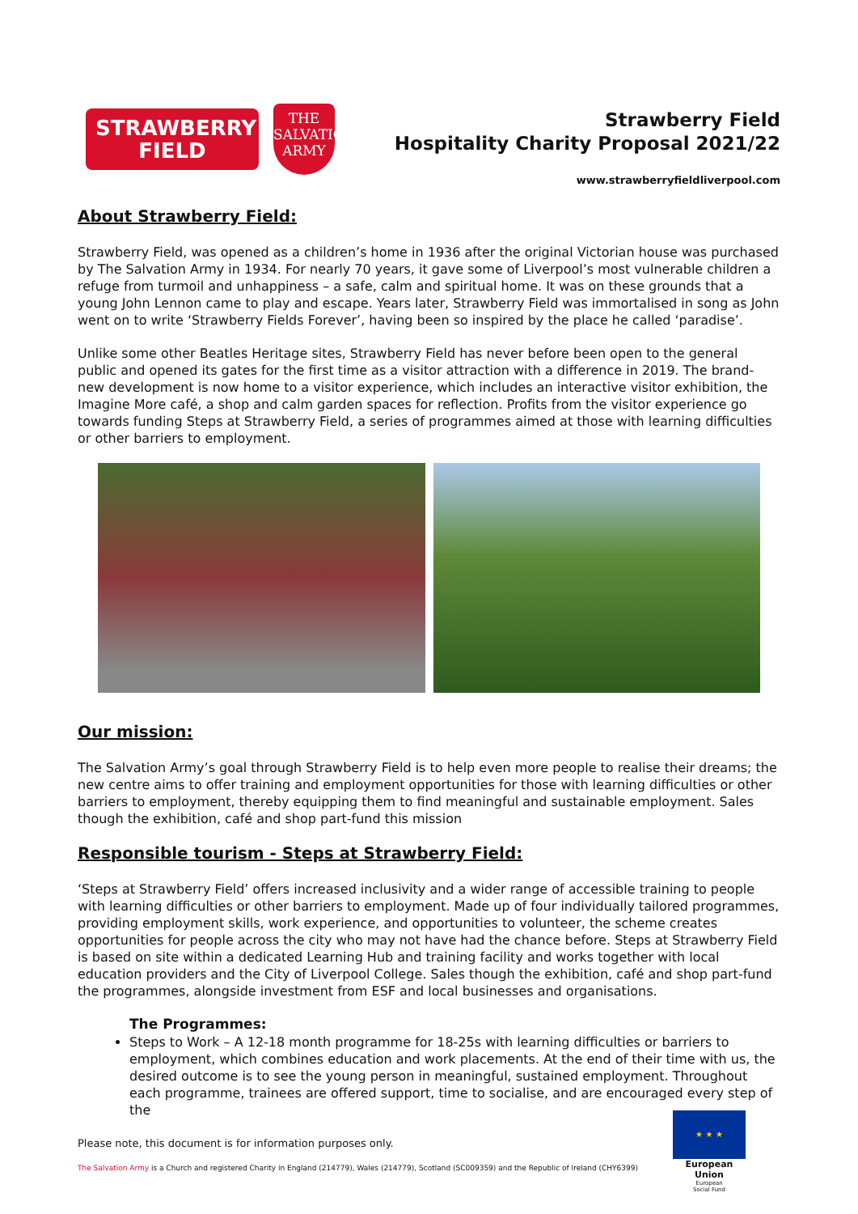STRAWBERRY
FIELD
THE
SALVATION
ARMY
Strawberry Field
Hospitality Charity Proposal 2021/22
www.strawberryfieldliverpool.com
About Strawberry Field:
Strawberry Field, was opened as a children’s home in 1936 after the original Victorian house was purchased by The Salvation Army in 1934. For nearly 70 years, it gave some of Liverpool’s most vulnerable children a refuge from turmoil and unhappiness – a safe, calm and spiritual home. It was on these grounds that a young John Lennon came to play and escape. Years later, Strawberry Field was immortalised in song as John went on to write ‘Strawberry Fields Forever’, having been so inspired by the place he called ‘paradise’.
Unlike some other Beatles Heritage sites, Strawberry Field has never before been open to the general public and opened its gates for the first time as a visitor attraction with a difference in 2019. The brand-new development is now home to a visitor experience, which includes an interactive visitor exhibition, the Imagine More café, a shop and calm garden spaces for reflection. Profits from the visitor experience go towards funding Steps at Strawberry Field, a series of programmes aimed at those with learning difficulties or other barriers to employment.
Our mission:
The Salvation Army’s goal through Strawberry Field is to help even more people to realise their dreams; the new centre aims to offer training and employment opportunities for those with learning difficulties or other barriers to employment, thereby equipping them to find meaningful and sustainable employment. Sales though the exhibition, café and shop part-fund this mission
Responsible tourism - Steps at Strawberry Field:
‘Steps at Strawberry Field’ offers increased inclusivity and a wider range of accessible training to people with learning difficulties or other barriers to employment. Made up of four individually tailored programmes, providing employment skills, work experience, and opportunities to volunteer, the scheme creates opportunities for people across the city who may not have had the chance before. Steps at Strawberry Field is based on site within a dedicated Learning Hub and training facility and works together with local education providers and the City of Liverpool College. Sales though the exhibition, café and shop part-fund the programmes, alongside investment from ESF and local businesses and organisations.
The Programmes:
Steps to Work – A 12-18 month programme for 18-25s with learning difficulties or barriers to employment, which combines education and work placements. At the end of their time with us, the desired outcome is to see the young person in meaningful, sustained employment. Throughout each programme, trainees are offered support, time to socialise, and are encouraged every step of the
Please note, this document is for information purposes only.
The Salvation Army is a Church and registered Charity in England (214779), Wales (214779), Scotland (SC009359) and the Republic of Ireland (CHY6399)
★ ★ ★
European Union
European
Social Fund